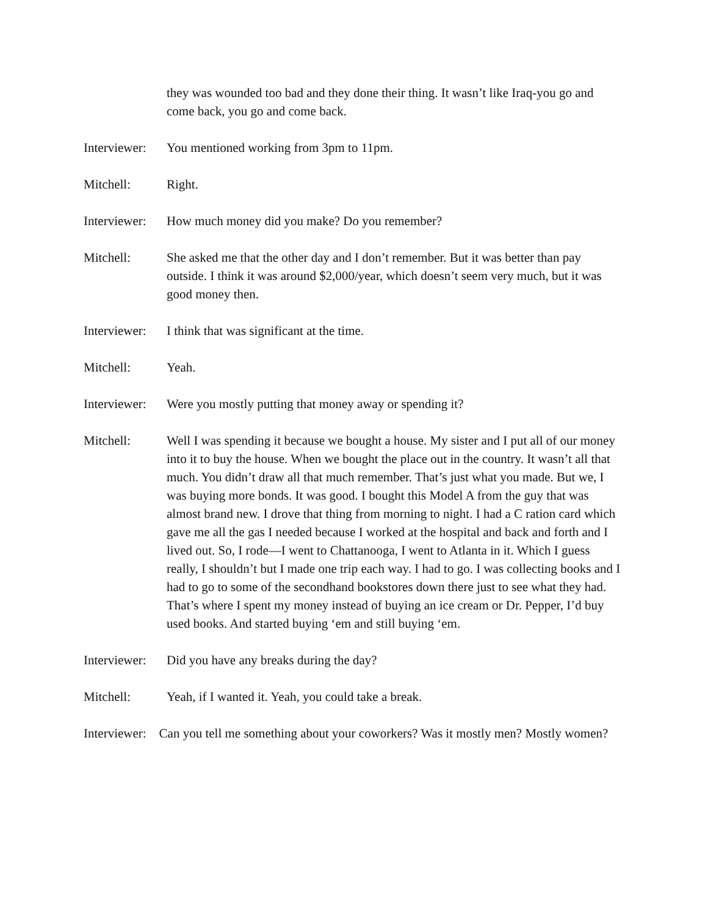they was wounded too bad and they done their thing. It wasn’t like Iraq-you go and come back, you go and come back.
Interviewer:
You mentioned working from 3pm to 11pm.
Mitchell: Right.
Interviewer:
How much money did you make? Do you remember?
Mitchell: She asked me that the other day and I don’t remember. But it was better than pay outside. I think it was around $2,000/year, which doesn’t seem very much, but it was good money then.
Interviewer:
I think that was significant at the time.
Mitchell: Yeah.
Interviewer:
Were you mostly putting that money away or spending it?
Mitchell: Well I was spending it because we bought a house. My sister and I put all of our money into it to buy the house. When we bought the place out in the country. It wasn’t all that much. You didn’t draw all that much remember. That’s just what you made. But we, I was buying more bonds. It was good. I bought this Model A from the guy that was almost brand new. I drove that thing from morning to night. I had a C ration card which gave me all the gas I needed because I worked at the hospital and back and forth and I lived out. So, I rode—I went to Chattanooga, I went to Atlanta in it. Which I guess really, I shouldn’t but I made one trip each way. I had to go. I was collecting books and I had to go to some of the secondhand bookstores down there just to see what they had. That’s where I spent my money instead of buying an ice cream or Dr. Pepper, I’d buy used books. And started buying ‘em and still buying ‘em.
Interviewer:
Did you have any breaks during the day?
Mitchell: Yeah, if I wanted it. Yeah, you could take a break.
Interviewer: Can you tell me something about your coworkers? Was it mostly men? Mostly women?